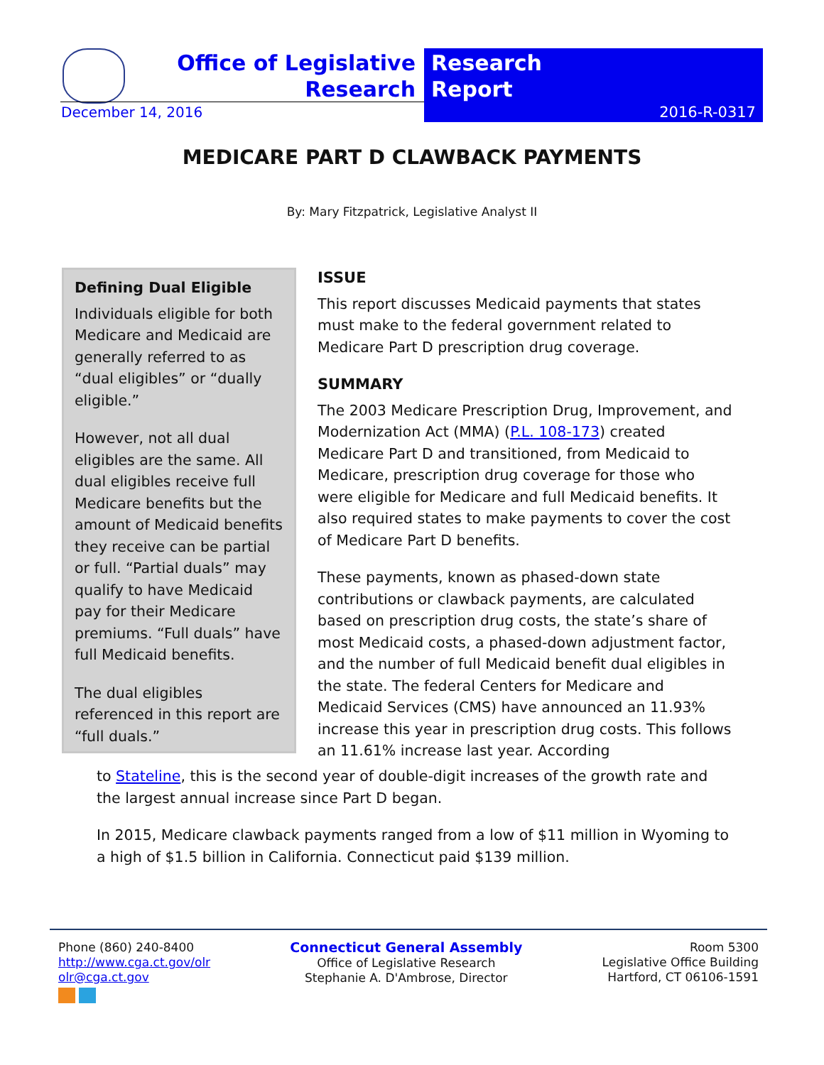Office of Legislative Research
Research
Report
December 14, 2016 2016-R-0317
MEDICARE PART D CLAWBACK PAYMENTS
By: Mary Fitzpatrick, Legislative Analyst II
Defining Dual Eligible
Individuals eligible for both Medicare and Medicaid are generally referred to as “dual eligibles” or “dually eligible.”
However, not all dual eligibles are the same. All dual eligibles receive full Medicare benefits but the amount of Medicaid benefits they receive can be partial or full. “Partial duals” may qualify to have Medicaid pay for their Medicare premiums. “Full duals” have full Medicaid benefits.
The dual eligibles referenced in this report are “full duals.”
ISSUE
This report discusses Medicaid payments that states must make to the federal government related to Medicare Part D prescription drug coverage.
SUMMARY
The 2003 Medicare Prescription Drug, Improvement, and Modernization Act (MMA) (P.L. 108-173) created Medicare Part D and transitioned, from Medicaid to Medicare, prescription drug coverage for those who were eligible for Medicare and full Medicaid benefits. It also required states to make payments to cover the cost of Medicare Part D benefits.
These payments, known as phased-down state contributions or clawback payments, are calculated based on prescription drug costs, the state’s share of most Medicaid costs, a phased-down adjustment factor, and the number of full Medicaid benefit dual eligibles in the state. The federal Centers for Medicare and Medicaid Services (CMS) have announced an 11.93% increase this year in prescription drug costs. This follows an 11.61% increase last year. According
to Stateline, this is the second year of double-digit increases of the growth rate and the largest annual increase since Part D began.
In 2015, Medicare clawback payments ranged from a low of $11 million in Wyoming to a high of $1.5 billion in California. Connecticut paid $139 million.
Phone (860) 240-8400
http://www.cga.ct.gov/olr
olr@cga.ct.gov
Connecticut General Assembly
Office of Legislative Research
Stephanie A. D'Ambrose, Director
Room 5300
Legislative Office Building
Hartford, CT 06106-1591